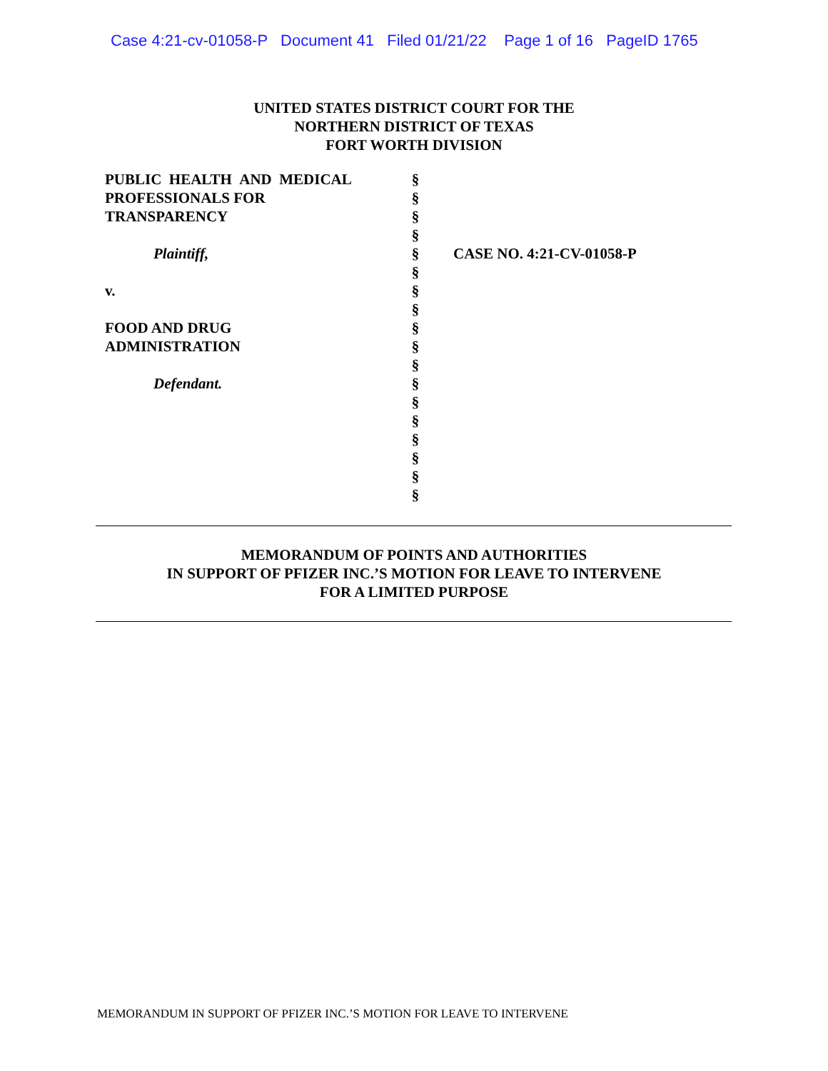Case 4:21-cv-01058-P Document 41 Filed 01/21/22 Page 1 of 16 PageID 1765
UNITED STATES DISTRICT COURT FOR THE
NORTHERN DISTRICT OF TEXAS
FORT WORTH DIVISION
PUBLIC HEALTH AND MEDICAL
PROFESSIONALS FOR
TRANSPARENCY
Plaintiff,
v.
FOOD AND DRUG
ADMINISTRATION
Defendant.
§
§
§
§
§
§
§
§
§
§
§
§
§
§
§
§
§
§
CASE NO. 4:21-CV-01058-P
MEMORANDUM OF POINTS AND AUTHORITIES
IN SUPPORT OF PFIZER INC.’S MOTION FOR LEAVE TO INTERVENE
FOR A LIMITED PURPOSE
MEMORANDUM IN SUPPORT OF PFIZER INC.’S MOTION FOR LEAVE TO INTERVENE